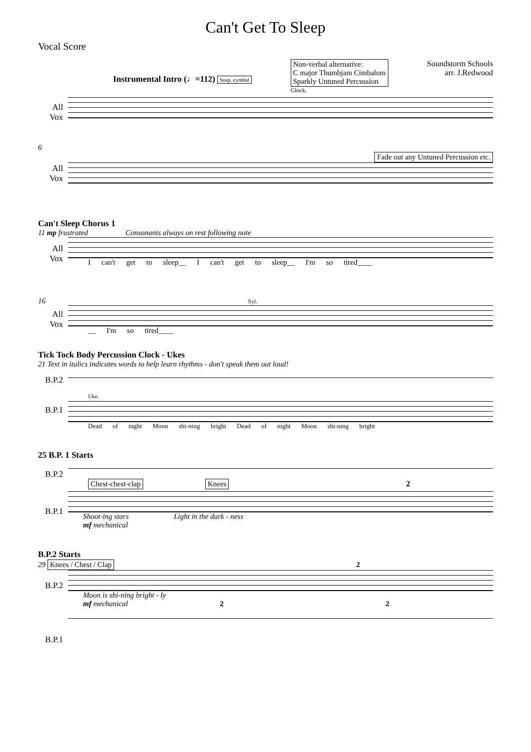Can't Get To Sleep
Vocal Score
Instrumental Intro (♩=112) Susp. cymbal
Non-verbal alternative:
C major Thumbjam Cimbalom
Sparkly Untuned Percussion
Glock.
Soundstorm Schools
arr. J.Redwood
All Vox
6
Fade out any Untuned Percussion etc.
All Vox
Can't Sleep Chorus 1
11 mp frustrated Consonants always on rest following note
All Vox
I can't get to sleep__ I can't get to sleep__ I'm so tired____
16 Xyl.
All Vox
__ I'm so tired____
Tick Tock Body Percussion Clock - Ukes
21 Text in italics indicates words to help learn rhythms - don't speak them out loud!
B.P.2
Uke.
B.P.1
Dead of night Moon shi-ning bright Dead of night Moon shi-ning bright
25 B.P. 1 Starts
B.P.2
Chest-chest-clap Knees 2
B.P.1
Shoot-ing stars Light in the dark - ness
mf mechanical
B.P.2 Starts
29 Knees / Chest / Clap 2
B.P.2
Moon is shi-ning bright - ly
mf mechanical 2 2
B.P.1